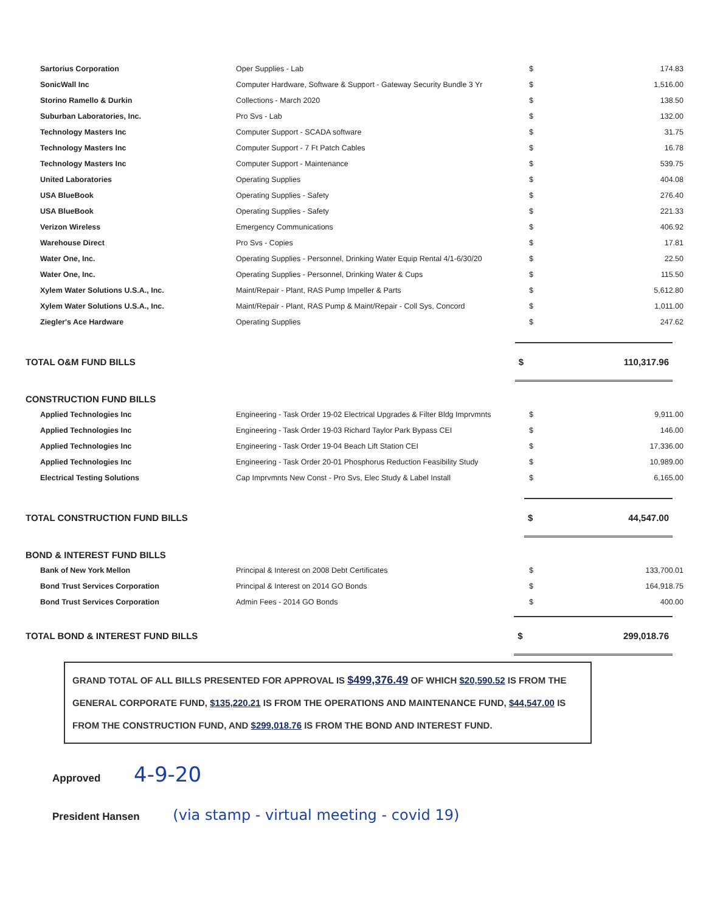| Sartorius Corporation | Oper Supplies - Lab | $ | 174.83 |
| SonicWall Inc | Computer Hardware, Software & Support - Gateway Security Bundle 3 Yr | $ | 1,516.00 |
| Storino Ramello & Durkin | Collections - March 2020 | $ | 138.50 |
| Suburban Laboratories, Inc. | Pro Svs - Lab | $ | 132.00 |
| Technology Masters Inc | Computer Support - SCADA software | $ | 31.75 |
| Technology Masters Inc | Computer Support - 7 Ft Patch Cables | $ | 16.78 |
| Technology Masters Inc | Computer Support - Maintenance | $ | 539.75 |
| United Laboratories | Operating Supplies | $ | 404.08 |
| USA BlueBook | Operating Supplies - Safety | $ | 276.40 |
| USA BlueBook | Operating Supplies - Safety | $ | 221.33 |
| Verizon Wireless | Emergency Communications | $ | 406.92 |
| Warehouse Direct | Pro Svs - Copies | $ | 17.81 |
| Water One, Inc. | Operating Supplies - Personnel, Drinking Water Equip Rental 4/1-6/30/20 | $ | 22.50 |
| Water One, Inc. | Operating Supplies - Personnel, Drinking Water & Cups | $ | 115.50 |
| Xylem Water Solutions U.S.A., Inc. | Maint/Repair - Plant, RAS Pump Impeller & Parts | $ | 5,612.80 |
| Xylem Water Solutions U.S.A., Inc. | Maint/Repair - Plant, RAS Pump & Maint/Repair - Coll Sys, Concord | $ | 1,011.00 |
| Ziegler's Ace Hardware | Operating Supplies | $ | 247.62 |
| TOTAL O&M FUND BILLS | $ | 110,317.96 |
CONSTRUCTION FUND BILLS
| Applied Technologies Inc | Engineering - Task Order 19-02 Electrical Upgrades & Filter Bldg Imprvmnts | $ | 9,911.00 |
| Applied Technologies Inc | Engineering - Task Order 19-03 Richard Taylor Park Bypass CEI | $ | 146.00 |
| Applied Technologies Inc | Engineering - Task Order 19-04 Beach Lift Station CEI | $ | 17,336.00 |
| Applied Technologies Inc | Engineering - Task Order 20-01 Phosphorus Reduction Feasibility Study | $ | 10,989.00 |
| Electrical Testing Solutions | Cap Imprvmnts New Const - Pro Svs, Elec Study & Label Install | $ | 6,165.00 |
| TOTAL CONSTRUCTION FUND BILLS | $ | 44,547.00 |
BOND & INTEREST FUND BILLS
| Bank of New York Mellon | Principal & Interest on 2008 Debt Certificates | $ | 133,700.01 |
| Bond Trust Services Corporation | Principal & Interest on 2014 GO Bonds | $ | 164,918.75 |
| Bond Trust Services Corporation | Admin Fees - 2014 GO Bonds | $ | 400.00 |
| TOTAL BOND & INTEREST FUND BILLS | $ | 299,018.76 |
GRAND TOTAL OF ALL BILLS PRESENTED FOR APPROVAL IS $499,376.49 OF WHICH $20,590.52 IS FROM THE GENERAL CORPORATE FUND, $135,220.21 IS FROM THE OPERATIONS AND MAINTENANCE FUND, $44,547.00 IS FROM THE CONSTRUCTION FUND, AND $299,018.76 IS FROM THE BOND AND INTEREST FUND.
Approved 4-9-20
President Hansen (via stamp - virtual meeting - covid 19)